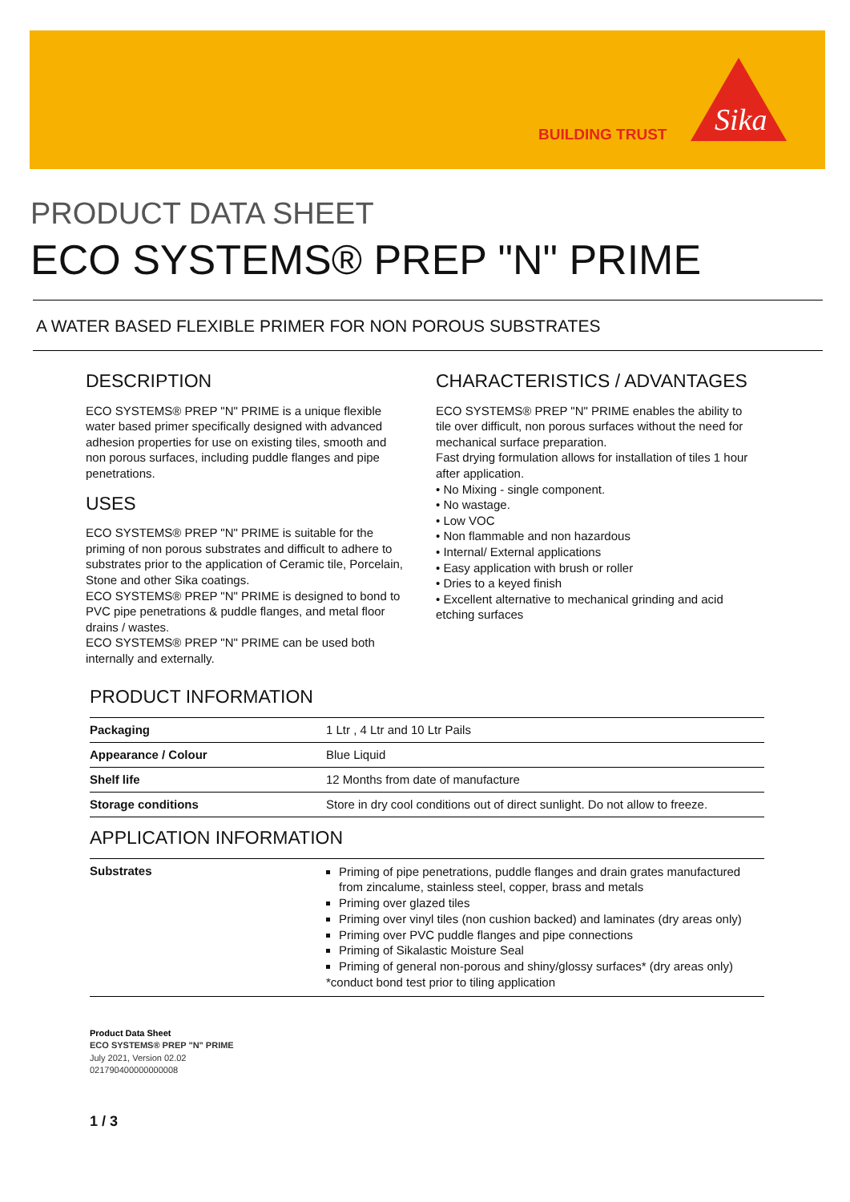BUILDING TRUST
Sika
PRODUCT DATA SHEET
ECO SYSTEMS® PREP "N" PRIME
A WATER BASED FLEXIBLE PRIMER FOR NON POROUS SUBSTRATES
DESCRIPTION
ECO SYSTEMS® PREP "N" PRIME is a unique flexible water based primer specifically designed with advanced adhesion properties for use on existing tiles, smooth and non porous surfaces, including puddle flanges and pipe penetrations.
USES
ECO SYSTEMS® PREP "N" PRIME is suitable for the priming of non porous substrates and difficult to adhere to substrates prior to the application of Ceramic tile, Porcelain, Stone and other Sika coatings.
ECO SYSTEMS® PREP "N" PRIME is designed to bond to PVC pipe penetrations & puddle flanges, and metal floor drains / wastes.
ECO SYSTEMS® PREP "N" PRIME can be used both internally and externally.
CHARACTERISTICS / ADVANTAGES
ECO SYSTEMS® PREP "N" PRIME enables the ability to tile over difficult, non porous surfaces without the need for mechanical surface preparation.
Fast drying formulation allows for installation of tiles 1 hour after application.
• No Mixing - single component.
• No wastage.
• Low VOC
• Non flammable and non hazardous
• Internal/ External applications
• Easy application with brush or roller
• Dries to a keyed finish
• Excellent alternative to mechanical grinding and acid etching surfaces
PRODUCT INFORMATION
| Packaging | 1 Ltr , 4 Ltr and 10 Ltr Pails |
| Appearance / Colour | Blue Liquid |
| Shelf life | 12 Months from date of manufacture |
| Storage conditions | Store in dry cool conditions out of direct sunlight. Do not allow to freeze. |
APPLICATION INFORMATION
| Substrates | Priming of pipe penetrations, puddle flanges and drain grates manufactured from zincalume, stainless steel, copper, brass and metals Priming over glazed tiles Priming over vinyl tiles (non cushion backed) and laminates (dry areas only) Priming over PVC puddle flanges and pipe connections Priming of Sikalastic Moisture Seal Priming of general non-porous and shiny/glossy surfaces* (dry areas only) *conduct bond test prior to tiling application |
Product Data Sheet
ECO SYSTEMS® PREP "N" PRIME
July 2021, Version 02.02
021790400000000008
1 / 3